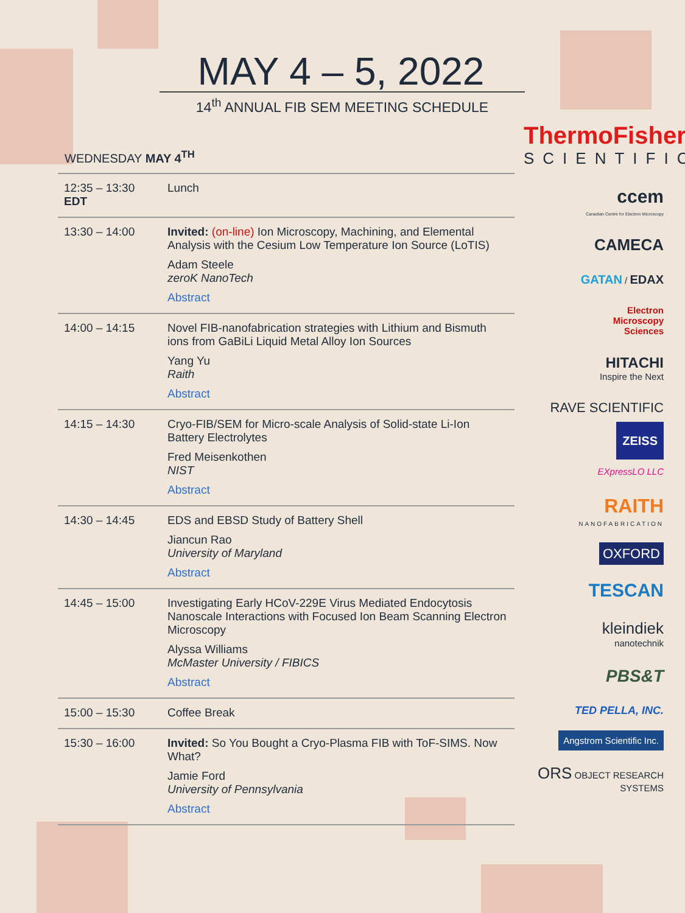MAY 4 – 5, 2022
14<sup>th</sup> ANNUAL FIB SEM MEETING SCHEDULE
WEDNESDAY MAY 4<sup>TH</sup>
| 12:35 – 13:30 EDT | Lunch |
| 13:30 – 14:00 | Invited: (on-line) Ion Microscopy, Machining, and Elemental Analysis with the Cesium Low Temperature Ion Source (LoTIS) Adam Steele zeroK NanoTech Abstract |
| 14:00 – 14:15 | Novel FIB-nanofabrication strategies with Lithium and Bismuth ions from GaBiLi Liquid Metal Alloy Ion Sources Yang Yu Raith Abstract |
| 14:15 – 14:30 | Cryo-FIB/SEM for Micro-scale Analysis of Solid-state Li-Ion Battery Electrolytes Fred Meisenkothen NIST Abstract |
| 14:30 – 14:45 | EDS and EBSD Study of Battery Shell Jiancun Rao University of Maryland Abstract |
| 14:45 – 15:00 | Investigating Early HCoV-229E Virus Mediated Endocytosis Nanoscale Interactions with Focused Ion Beam Scanning Electron Microscopy Alyssa Williams McMaster University / FIBICS Abstract |
| 15:00 – 15:30 | Coffee Break |
| 15:30 – 16:00 | Invited: So You Bought a Cryo-Plasma FIB with ToF-SIMS. Now What? Jamie Ford University of Pennsylvania Abstract |
ThermoFisher
SCIENTIFIC
ccem
Canadian Centre for Electron Microscopy
CAMECA
GATAN / EDAX
Electron
Microscopy
Sciences
HITACHI
Inspire the Next
RAVE SCIENTIFIC
ZEISS
EXpressLO LLC
RAITH
NANOFABRICATION
OXFORD
TESCAN
kleindiek
nanotechnik
PBS&T
TED PELLA, INC.
Angstrom Scientific Inc.
ORS OBJECT RESEARCH SYSTEMS